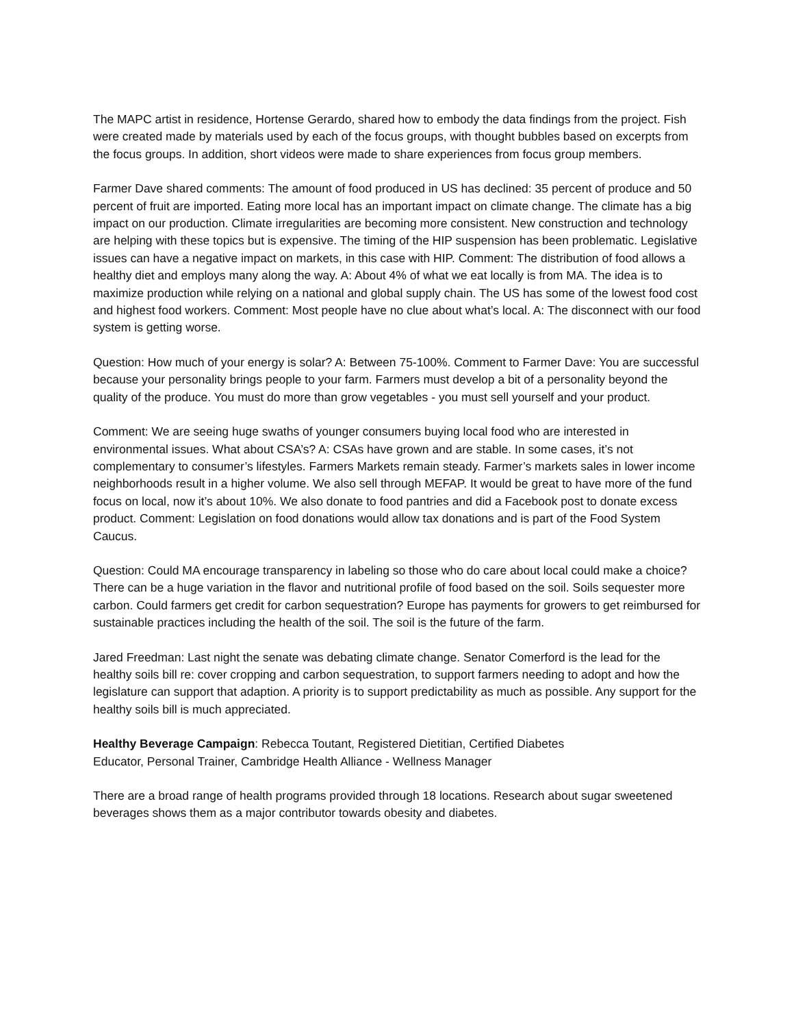The MAPC artist in residence, Hortense Gerardo, shared how to embody the data findings from the project. Fish were created made by materials used by each of the focus groups, with thought bubbles based on excerpts from the focus groups. In addition, short videos were made to share experiences from focus group members.
Farmer Dave shared comments: The amount of food produced in US has declined: 35 percent of produce and 50 percent of fruit are imported. Eating more local has an important impact on climate change. The climate has a big impact on our production. Climate irregularities are becoming more consistent. New construction and technology are helping with these topics but is expensive. The timing of the HIP suspension has been problematic. Legislative issues can have a negative impact on markets, in this case with HIP. Comment: The distribution of food allows a healthy diet and employs many along the way. A: About 4% of what we eat locally is from MA. The idea is to maximize production while relying on a national and global supply chain. The US has some of the lowest food cost and highest food workers. Comment: Most people have no clue about what’s local. A: The disconnect with our food system is getting worse.
Question: How much of your energy is solar? A: Between 75-100%. Comment to Farmer Dave: You are successful because your personality brings people to your farm. Farmers must develop a bit of a personality beyond the quality of the produce. You must do more than grow vegetables - you must sell yourself and your product.
Comment: We are seeing huge swaths of younger consumers buying local food who are interested in environmental issues. What about CSA’s? A: CSAs have grown and are stable. In some cases, it’s not complementary to consumer’s lifestyles. Farmers Markets remain steady. Farmer’s markets sales in lower income neighborhoods result in a higher volume. We also sell through MEFAP. It would be great to have more of the fund focus on local, now it’s about 10%. We also donate to food pantries and did a Facebook post to donate excess product. Comment: Legislation on food donations would allow tax donations and is part of the Food System Caucus.
Question: Could MA encourage transparency in labeling so those who do care about local could make a choice? There can be a huge variation in the flavor and nutritional profile of food based on the soil. Soils sequester more carbon. Could farmers get credit for carbon sequestration? Europe has payments for growers to get reimbursed for sustainable practices including the health of the soil. The soil is the future of the farm.
Jared Freedman: Last night the senate was debating climate change. Senator Comerford is the lead for the healthy soils bill re: cover cropping and carbon sequestration, to support farmers needing to adopt and how the legislature can support that adaption. A priority is to support predictability as much as possible. Any support for the healthy soils bill is much appreciated.
Healthy Beverage Campaign: Rebecca Toutant, Registered Dietitian, Certified Diabetes
Educator, Personal Trainer, Cambridge Health Alliance - Wellness Manager
There are a broad range of health programs provided through 18 locations. Research about sugar sweetened beverages shows them as a major contributor towards obesity and diabetes.